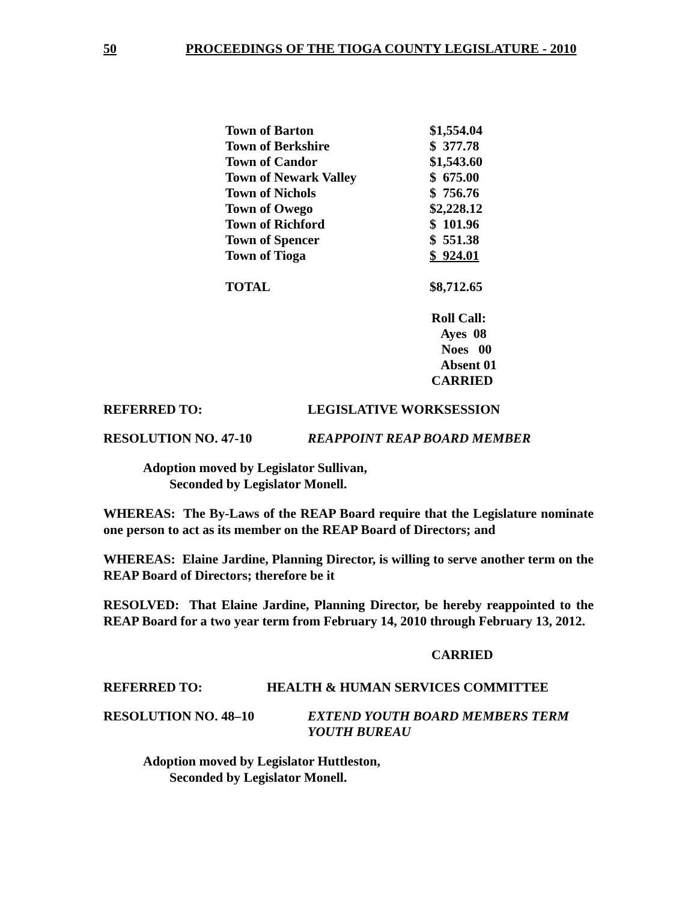50 PROCEEDINGS OF THE TIOGA COUNTY LEGISLATURE - 2010
| Town of Barton | $1,554.04 |
| Town of Berkshire | $ 377.78 |
| Town of Candor | $1,543.60 |
| Town of Newark Valley | $ 675.00 |
| Town of Nichols | $ 756.76 |
| Town of Owego | $2,228.12 |
| Town of Richford | $ 101.96 |
| Town of Spencer | $ 551.38 |
| Town of Tioga | $ 924.01 |
| TOTAL | $8,712.65 |
Roll Call:
Ayes 08
Noes 00
Absent 01
CARRIED
REFERRED TO: LEGISLATIVE WORKSESSION
RESOLUTION NO. 47-10 REAPPOINT REAP BOARD MEMBER
Adoption moved by Legislator Sullivan,
Seconded by Legislator Monell.
WHEREAS: The By-Laws of the REAP Board require that the Legislature nominate one person to act as its member on the REAP Board of Directors; and
WHEREAS: Elaine Jardine, Planning Director, is willing to serve another term on the REAP Board of Directors; therefore be it
RESOLVED: That Elaine Jardine, Planning Director, be hereby reappointed to the REAP Board for a two year term from February 14, 2010 through February 13, 2012.
CARRIED
REFERRED TO: HEALTH & HUMAN SERVICES COMMITTEE
RESOLUTION NO. 48–10 EXTEND YOUTH BOARD MEMBERS TERM
YOUTH BUREAU
Adoption moved by Legislator Huttleston,
Seconded by Legislator Monell.